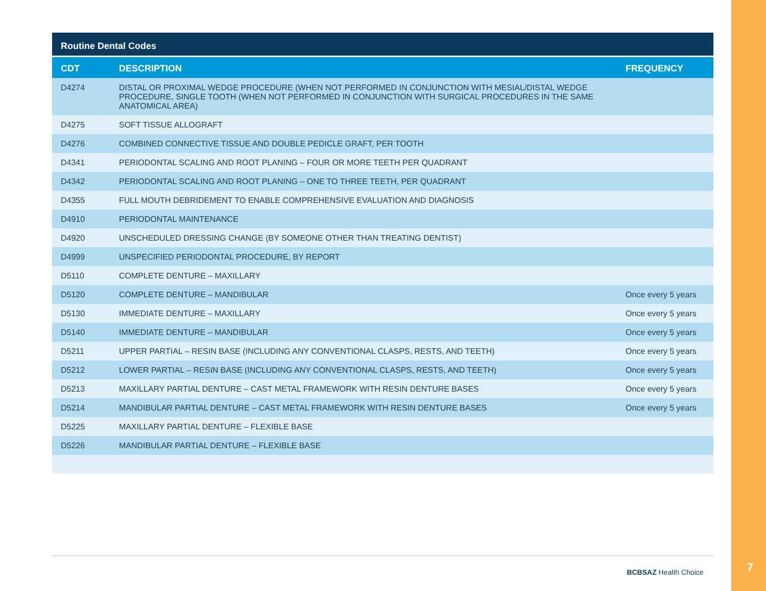Routine Dental Codes
| CDT | DESCRIPTION | FREQUENCY |
| --- | --- | --- |
| D4274 | DISTAL OR PROXIMAL WEDGE PROCEDURE (WHEN NOT PERFORMED IN CONJUNCTION WITH MESIAL/DISTAL WEDGE PROCEDURE, SINGLE TOOTH (WHEN NOT PERFORMED IN CONJUNCTION WITH SURGICAL PROCEDURES IN THE SAME ANATOMICAL AREA) | |
| D4275 | SOFT TISSUE ALLOGRAFT | |
| D4276 | COMBINED CONNECTIVE TISSUE AND DOUBLE PEDICLE GRAFT, PER TOOTH | |
| D4341 | PERIODONTAL SCALING AND ROOT PLANING – FOUR OR MORE TEETH PER QUADRANT | |
| D4342 | PERIODONTAL SCALING AND ROOT PLANING – ONE TO THREE TEETH, PER QUADRANT | |
| D4355 | FULL MOUTH DEBRIDEMENT TO ENABLE COMPREHENSIVE EVALUATION AND DIAGNOSIS | |
| D4910 | PERIODONTAL MAINTENANCE | |
| D4920 | UNSCHEDULED DRESSING CHANGE (BY SOMEONE OTHER THAN TREATING DENTIST) | |
| D4999 | UNSPECIFIED PERIODONTAL PROCEDURE, BY REPORT | |
| D5110 | COMPLETE DENTURE – MAXILLARY | |
| D5120 | COMPLETE DENTURE – MANDIBULAR | Once every 5 years |
| D5130 | IMMEDIATE DENTURE – MAXILLARY | Once every 5 years |
| D5140 | IMMEDIATE DENTURE – MANDIBULAR | Once every 5 years |
| D5211 | UPPER PARTIAL – RESIN BASE (INCLUDING ANY CONVENTIONAL CLASPS, RESTS, AND TEETH) | Once every 5 years |
| D5212 | LOWER PARTIAL – RESIN BASE (INCLUDING ANY CONVENTIONAL CLASPS, RESTS, AND TEETH) | Once every 5 years |
| D5213 | MAXILLARY PARTIAL DENTURE – CAST METAL FRAMEWORK WITH RESIN DENTURE BASES | Once every 5 years |
| D5214 | MANDIBULAR PARTIAL DENTURE – CAST METAL FRAMEWORK WITH RESIN DENTURE BASES | Once every 5 years |
| D5225 | MAXILLARY PARTIAL DENTURE – FLEXIBLE BASE | |
| D5226 | MANDIBULAR PARTIAL DENTURE – FLEXIBLE BASE | |
BCBSAZ Health Choice
7